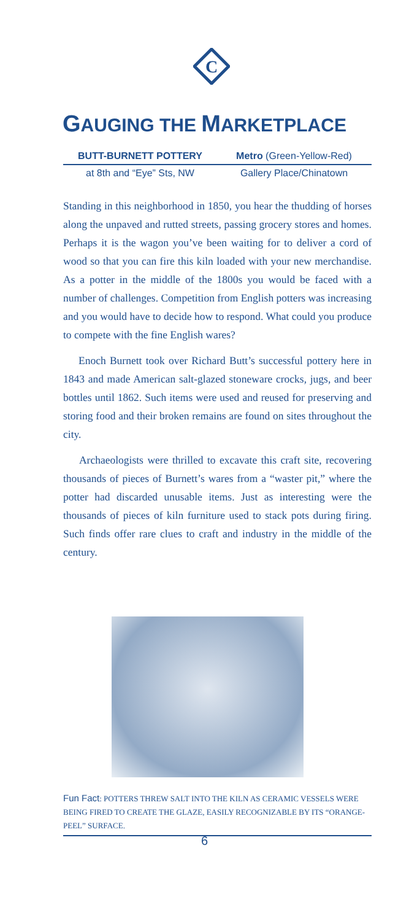C
GAUGING THE MARKETPLACE
BUTT-BURNETT POTTERY Metro (Green-Yellow-Red)
at 8th and “Eye” Sts, NW Gallery Place/Chinatown
Standing in this neighborhood in 1850, you hear the thudding of horses along the unpaved and rutted streets, passing grocery stores and homes. Perhaps it is the wagon you’ve been waiting for to deliver a cord of wood so that you can fire this kiln loaded with your new merchandise. As a potter in the middle of the 1800s you would be faced with a number of challenges. Competition from English potters was increasing and you would have to decide how to respond. What could you produce to compete with the fine English wares?
Enoch Burnett took over Richard Butt’s successful pottery here in 1843 and made American salt-glazed stoneware crocks, jugs, and beer bottles until 1862. Such items were used and reused for preserving and storing food and their broken remains are found on sites throughout the city.
Archaeologists were thrilled to excavate this craft site, recovering thousands of pieces of Burnett’s wares from a “waster pit,” where the potter had discarded unusable items. Just as interesting were the thousands of pieces of kiln furniture used to stack pots during firing. Such finds offer rare clues to craft and industry in the middle of the century.
Fun Fact: POTTERS THREW SALT INTO THE KILN AS CERAMIC VESSELS WERE BEING FIRED TO CREATE THE GLAZE, EASILY RECOGNIZABLE BY ITS “ORANGE-PEEL” SURFACE.
6